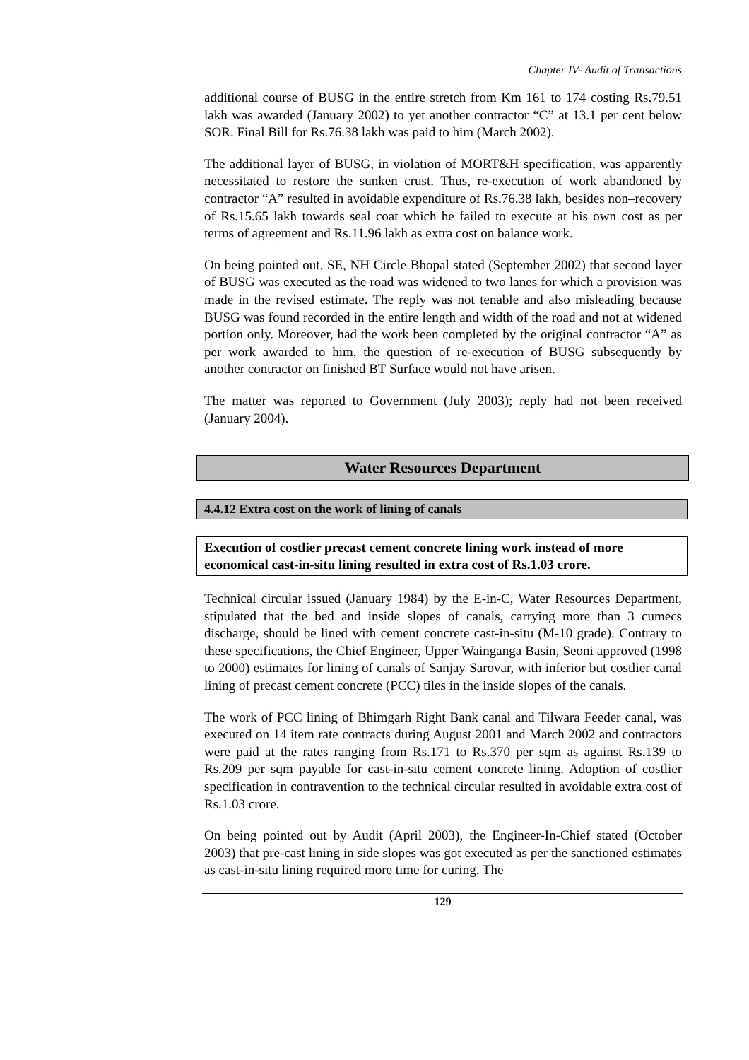Chapter IV- Audit of Transactions
additional course of BUSG in the entire stretch from Km 161 to 174 costing Rs.79.51 lakh was awarded (January 2002) to yet another contractor “C” at 13.1 per cent below SOR. Final Bill for Rs.76.38 lakh was paid to him (March 2002).
The additional layer of BUSG, in violation of MORT&H specification, was apparently necessitated to restore the sunken crust. Thus, re-execution of work abandoned by contractor “A” resulted in avoidable expenditure of Rs.76.38 lakh, besides non–recovery of Rs.15.65 lakh towards seal coat which he failed to execute at his own cost as per terms of agreement and Rs.11.96 lakh as extra cost on balance work.
On being pointed out, SE, NH Circle Bhopal stated (September 2002) that second layer of BUSG was executed as the road was widened to two lanes for which a provision was made in the revised estimate. The reply was not tenable and also misleading because BUSG was found recorded in the entire length and width of the road and not at widened portion only. Moreover, had the work been completed by the original contractor “A” as per work awarded to him, the question of re-execution of BUSG subsequently by another contractor on finished BT Surface would not have arisen.
The matter was reported to Government (July 2003); reply had not been received (January 2004).
Water Resources Department
4.4.12 Extra cost on the work of lining of canals
Execution of costlier precast cement concrete lining work instead of more economical cast-in-situ lining resulted in extra cost of Rs.1.03 crore.
Technical circular issued (January 1984) by the E-in-C, Water Resources Department, stipulated that the bed and inside slopes of canals, carrying more than 3 cumecs discharge, should be lined with cement concrete cast-in-situ (M-10 grade). Contrary to these specifications, the Chief Engineer, Upper Wainganga Basin, Seoni approved (1998 to 2000) estimates for lining of canals of Sanjay Sarovar, with inferior but costlier canal lining of precast cement concrete (PCC) tiles in the inside slopes of the canals.
The work of PCC lining of Bhimgarh Right Bank canal and Tilwara Feeder canal, was executed on 14 item rate contracts during August 2001 and March 2002 and contractors were paid at the rates ranging from Rs.171 to Rs.370 per sqm as against Rs.139 to Rs.209 per sqm payable for cast-in-situ cement concrete lining. Adoption of costlier specification in contravention to the technical circular resulted in avoidable extra cost of Rs.1.03 crore.
On being pointed out by Audit (April 2003), the Engineer-In-Chief stated (October 2003) that pre-cast lining in side slopes was got executed as per the sanctioned estimates as cast-in-situ lining required more time for curing. The
129